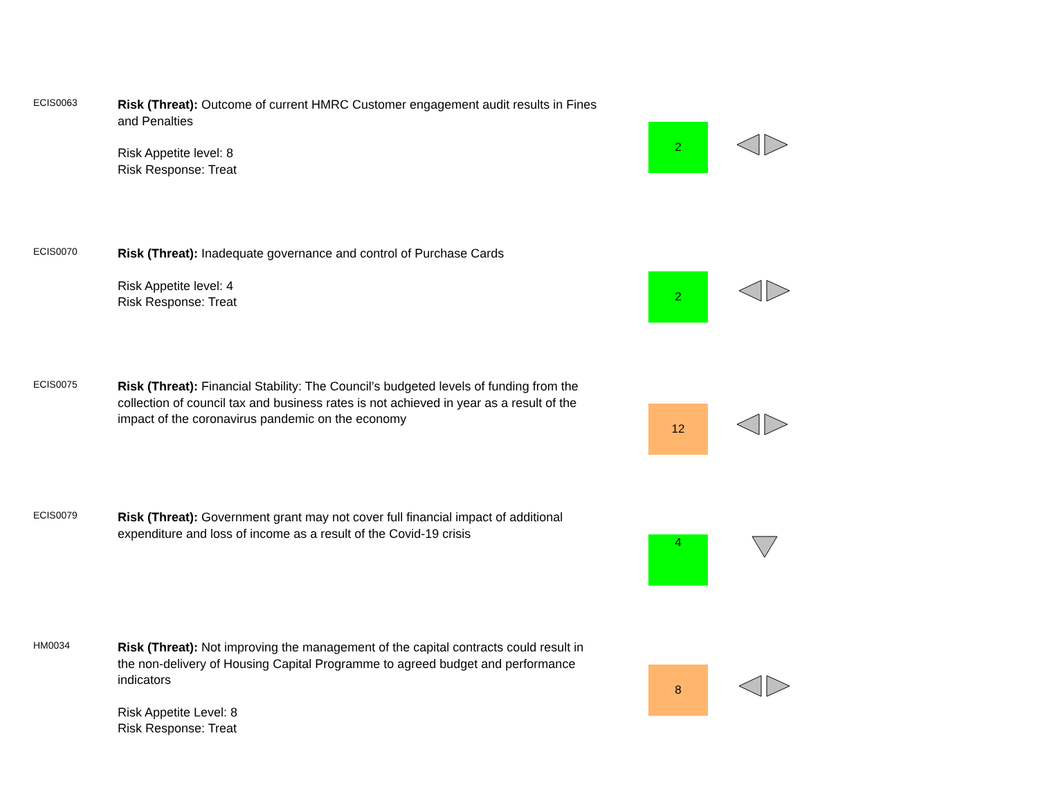ECIS0063
Risk (Threat): Outcome of current HMRC Customer engagement audit results in Fines and Penalties
Risk Appetite level: 8
Risk Response: Treat
2
ECIS0070
Risk (Threat): Inadequate governance and control of Purchase Cards
Risk Appetite level: 4
Risk Response: Treat
2
ECIS0075
Risk (Threat): Financial Stability: The Council’s budgeted levels of funding from the collection of council tax and business rates is not achieved in year as a result of the impact of the coronavirus pandemic on the economy
12
ECIS0079
Risk (Threat): Government grant may not cover full financial impact of additional expenditure and loss of income as a result of the Covid-19 crisis
4
HM0034
Risk (Threat): Not improving the management of the capital contracts could result in the non-delivery of Housing Capital Programme to agreed budget and performance indicators
Risk Appetite Level: 8
Risk Response: Treat
8